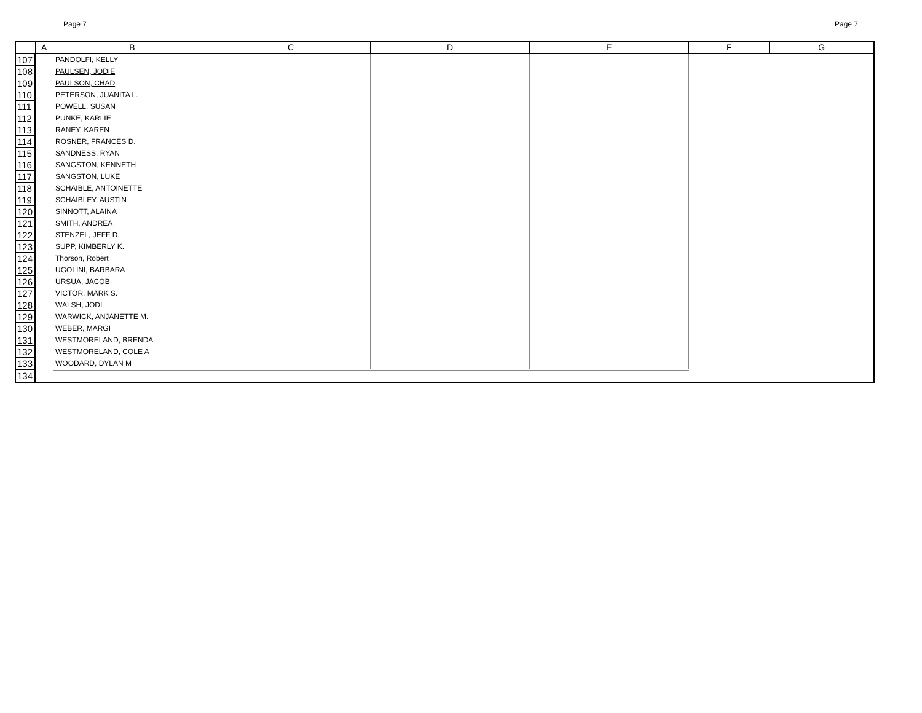Page 7 Page 7
| | A | B | C | D | E | F | G |
| --- | --- | --- | --- | --- | --- | --- | --- |
| 107 | | PANDOLFI, KELLY | | | | | |
| 108 | | PAULSEN, JODIE | | | | | |
| 109 | | PAULSON, CHAD | | | | | |
| 110 | | PETERSON, JUANITA L. | | | | | |
| 111 | | POWELL, SUSAN | | | | | |
| 112 | | PUNKE, KARLIE | | | | | |
| 113 | | RANEY, KAREN | | | | | |
| 114 | | ROSNER, FRANCES D. | | | | | |
| 115 | | SANDNESS, RYAN | | | | | |
| 116 | | SANGSTON, KENNETH | | | | | |
| 117 | | SANGSTON, LUKE | | | | | |
| 118 | | SCHAIBLE, ANTOINETTE | | | | | |
| 119 | | SCHAIBLEY, AUSTIN | | | | | |
| 120 | | SINNOTT, ALAINA | | | | | |
| 121 | | SMITH, ANDREA | | | | | |
| 122 | | STENZEL, JEFF D. | | | | | |
| 123 | | SUPP, KIMBERLY K. | | | | | |
| 124 | | Thorson, Robert | | | | | |
| 125 | | UGOLINI, BARBARA | | | | | |
| 126 | | URSUA, JACOB | | | | | |
| 127 | | VICTOR, MARK S. | | | | | |
| 128 | | WALSH, JODI | | | | | |
| 129 | | WARWICK, ANJANETTE M. | | | | | |
| 130 | | WEBER, MARGI | | | | | |
| 131 | | WESTMORELAND, BRENDA | | | | | |
| 132 | | WESTMORELAND, COLE A | | | | | |
| 133 | | WOODARD, DYLAN M | | | | | |
| 134 | | | | | | | |